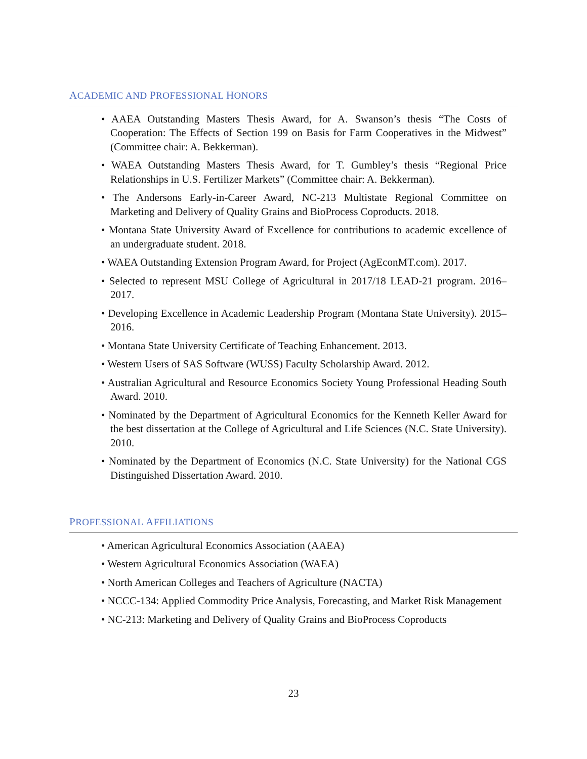ACADEMIC AND PROFESSIONAL HONORS
• AAEA Outstanding Masters Thesis Award, for A. Swanson’s thesis “The Costs of Cooperation: The Effects of Section 199 on Basis for Farm Cooperatives in the Midwest” (Committee chair: A. Bekkerman).
• WAEA Outstanding Masters Thesis Award, for T. Gumbley’s thesis “Regional Price Relationships in U.S. Fertilizer Markets” (Committee chair: A. Bekkerman).
• The Andersons Early-in-Career Award, NC-213 Multistate Regional Committee on Marketing and Delivery of Quality Grains and BioProcess Coproducts. 2018.
• Montana State University Award of Excellence for contributions to academic excellence of an undergraduate student. 2018.
• WAEA Outstanding Extension Program Award, for Project (AgEconMT.com). 2017.
• Selected to represent MSU College of Agricultural in 2017/18 LEAD-21 program. 2016–2017.
• Developing Excellence in Academic Leadership Program (Montana State University). 2015–2016.
• Montana State University Certificate of Teaching Enhancement. 2013.
• Western Users of SAS Software (WUSS) Faculty Scholarship Award. 2012.
• Australian Agricultural and Resource Economics Society Young Professional Heading South Award. 2010.
• Nominated by the Department of Agricultural Economics for the Kenneth Keller Award for the best dissertation at the College of Agricultural and Life Sciences (N.C. State University). 2010.
• Nominated by the Department of Economics (N.C. State University) for the National CGS Distinguished Dissertation Award. 2010.
PROFESSIONAL AFFILIATIONS
• American Agricultural Economics Association (AAEA)
• Western Agricultural Economics Association (WAEA)
• North American Colleges and Teachers of Agriculture (NACTA)
• NCCC-134: Applied Commodity Price Analysis, Forecasting, and Market Risk Management
• NC-213: Marketing and Delivery of Quality Grains and BioProcess Coproducts
23